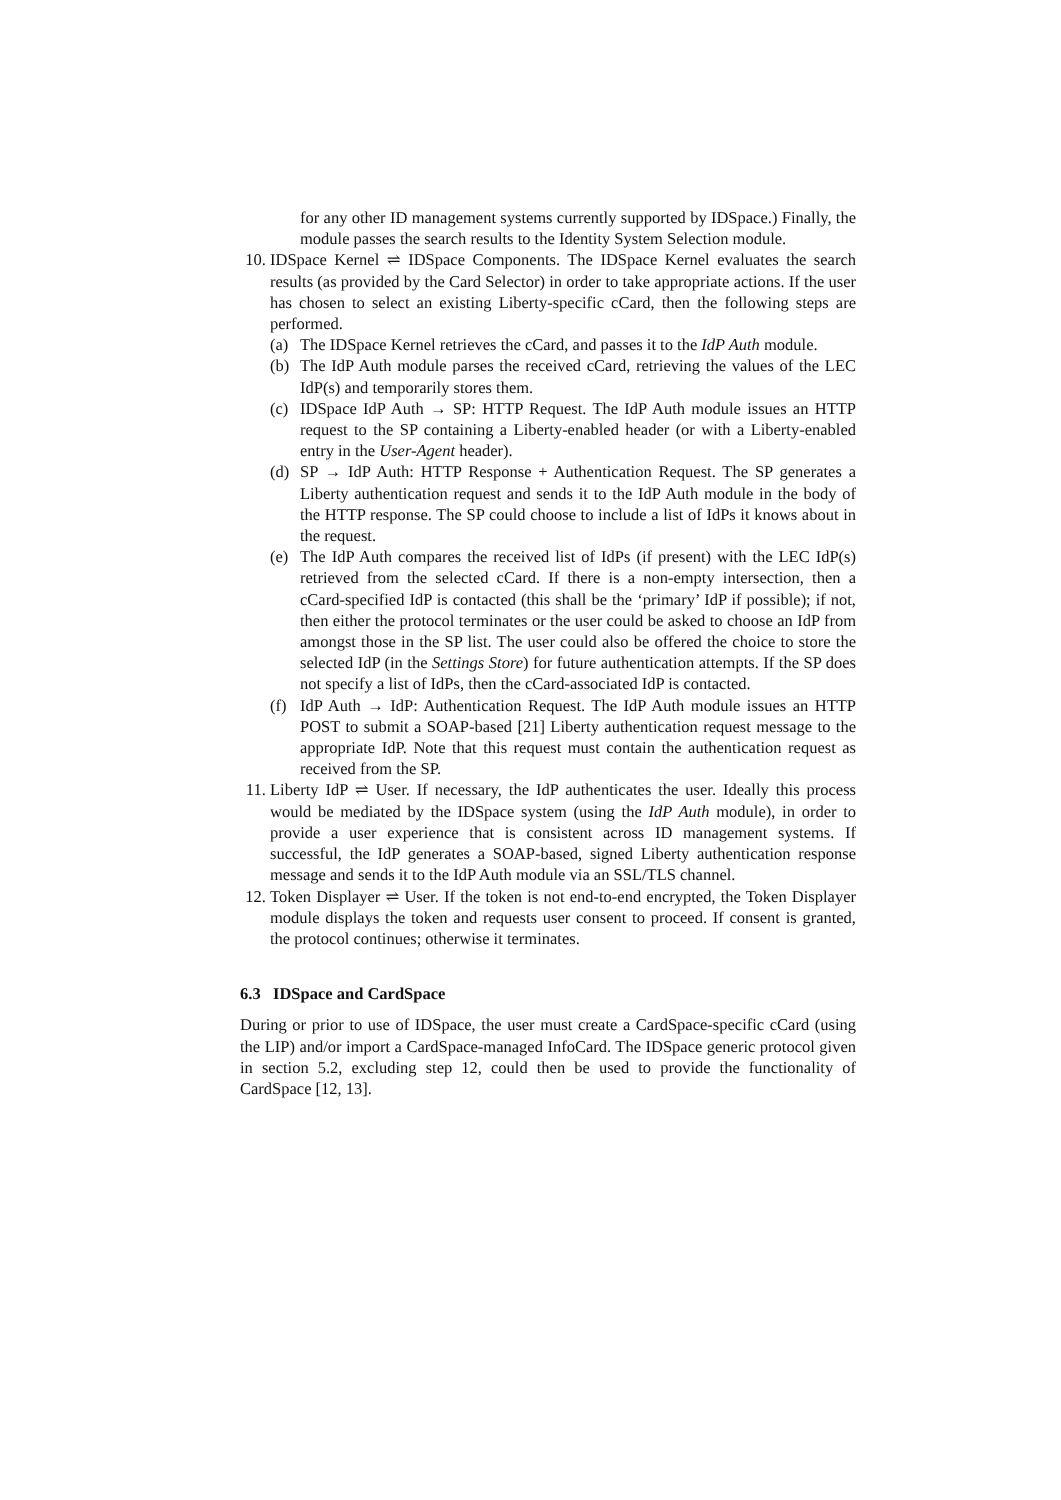for any other ID management systems currently supported by IDSpace.) Finally, the module passes the search results to the Identity System Selection module.
10. IDSpace Kernel ⇌ IDSpace Components. The IDSpace Kernel evaluates the search results (as provided by the Card Selector) in order to take appropriate actions. If the user has chosen to select an existing Liberty-specific cCard, then the following steps are performed.
(a) The IDSpace Kernel retrieves the cCard, and passes it to the IdP Auth module.
(b) The IdP Auth module parses the received cCard, retrieving the values of the LEC IdP(s) and temporarily stores them.
(c) IDSpace IdP Auth → SP: HTTP Request. The IdP Auth module issues an HTTP request to the SP containing a Liberty-enabled header (or with a Liberty-enabled entry in the User-Agent header).
(d) SP → IdP Auth: HTTP Response + Authentication Request. The SP generates a Liberty authentication request and sends it to the IdP Auth module in the body of the HTTP response. The SP could choose to include a list of IdPs it knows about in the request.
(e) The IdP Auth compares the received list of IdPs (if present) with the LEC IdP(s) retrieved from the selected cCard. If there is a non-empty intersection, then a cCard-specified IdP is contacted (this shall be the ‘primary’ IdP if possible); if not, then either the protocol terminates or the user could be asked to choose an IdP from amongst those in the SP list. The user could also be offered the choice to store the selected IdP (in the Settings Store) for future authentication attempts. If the SP does not specify a list of IdPs, then the cCard-associated IdP is contacted.
(f) IdP Auth → IdP: Authentication Request. The IdP Auth module issues an HTTP POST to submit a SOAP-based [21] Liberty authentication request message to the appropriate IdP. Note that this request must contain the authentication request as received from the SP.
11. Liberty IdP ⇌ User. If necessary, the IdP authenticates the user. Ideally this process would be mediated by the IDSpace system (using the IdP Auth module), in order to provide a user experience that is consistent across ID management systems. If successful, the IdP generates a SOAP-based, signed Liberty authentication response message and sends it to the IdP Auth module via an SSL/TLS channel.
12. Token Displayer ⇌ User. If the token is not end-to-end encrypted, the Token Displayer module displays the token and requests user consent to proceed. If consent is granted, the protocol continues; otherwise it terminates.
6.3 IDSpace and CardSpace
During or prior to use of IDSpace, the user must create a CardSpace-specific cCard (using the LIP) and/or import a CardSpace-managed InfoCard. The IDSpace generic protocol given in section 5.2, excluding step 12, could then be used to provide the functionality of CardSpace [12, 13].